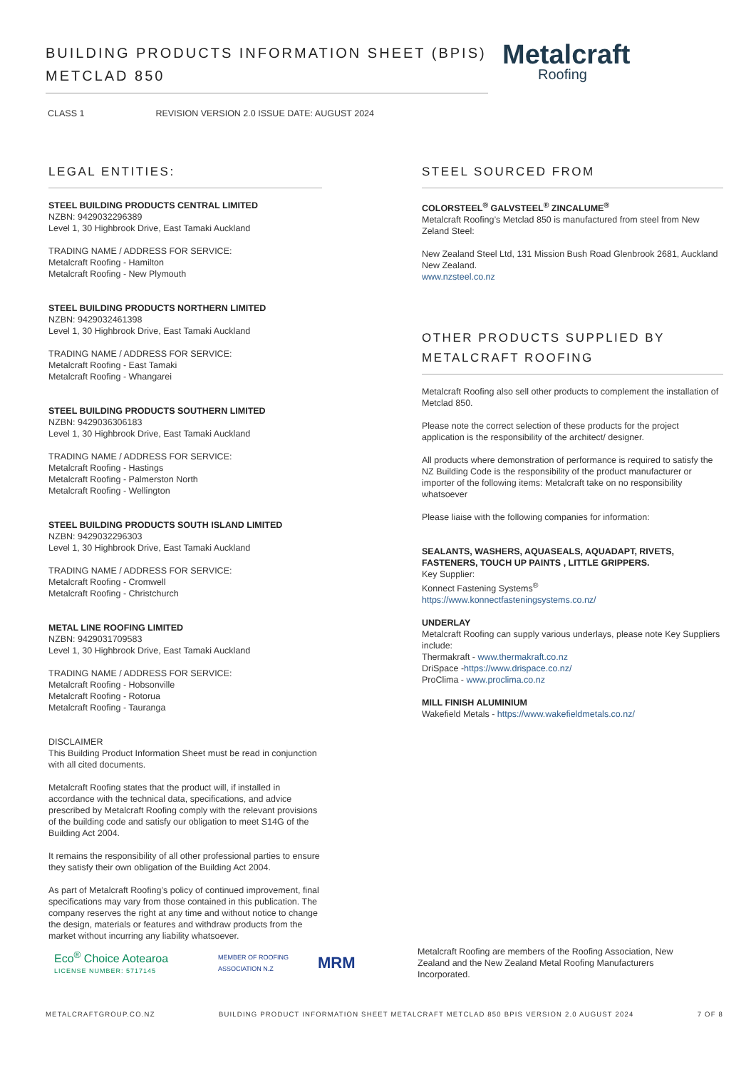BUILDING PRODUCTS INFORMATION SHEET (BPIS)
METCLAD 850
Metalcraft
Roofing
CLASS 1 REVISION VERSION 2.0 ISSUE DATE: AUGUST 2024
LEGAL ENTITIES:
STEEL BUILDING PRODUCTS CENTRAL LIMITED
NZBN: 9429032296389
Level 1, 30 Highbrook Drive, East Tamaki Auckland
TRADING NAME / ADDRESS FOR SERVICE:
Metalcraft Roofing - Hamilton
Metalcraft Roofing - New Plymouth
STEEL BUILDING PRODUCTS NORTHERN LIMITED
NZBN: 9429032461398
Level 1, 30 Highbrook Drive, East Tamaki Auckland
TRADING NAME / ADDRESS FOR SERVICE:
Metalcraft Roofing - East Tamaki
Metalcraft Roofing - Whangarei
STEEL BUILDING PRODUCTS SOUTHERN LIMITED
NZBN: 9429036306183
Level 1, 30 Highbrook Drive, East Tamaki Auckland
TRADING NAME / ADDRESS FOR SERVICE:
Metalcraft Roofing - Hastings
Metalcraft Roofing - Palmerston North
Metalcraft Roofing - Wellington
STEEL BUILDING PRODUCTS SOUTH ISLAND LIMITED
NZBN: 9429032296303
Level 1, 30 Highbrook Drive, East Tamaki Auckland
TRADING NAME / ADDRESS FOR SERVICE:
Metalcraft Roofing - Cromwell
Metalcraft Roofing - Christchurch
METAL LINE ROOFING LIMITED
NZBN: 9429031709583
Level 1, 30 Highbrook Drive, East Tamaki Auckland
TRADING NAME / ADDRESS FOR SERVICE:
Metalcraft Roofing - Hobsonville
Metalcraft Roofing - Rotorua
Metalcraft Roofing - Tauranga
DISCLAIMER
This Building Product Information Sheet must be read in conjunction with all cited documents.
Metalcraft Roofing states that the product will, if installed in accordance with the technical data, specifications, and advice prescribed by Metalcraft Roofing comply with the relevant provisions of the building code and satisfy our obligation to meet S14G of the Building Act 2004.
It remains the responsibility of all other professional parties to ensure they satisfy their own obligation of the Building Act 2004.
As part of Metalcraft Roofing’s policy of continued improvement, final specifications may vary from those contained in this publication. The company reserves the right at any time and without notice to change the design, materials or features and withdraw products from the market without incurring any liability whatsoever.
STEEL SOURCED FROM
COLORSTEEL<sup>®</sup> GALVSTEEL<sup>®</sup> ZINCALUME<sup>®</sup>
Metalcraft Roofing’s Metclad 850 is manufactured from steel from New Zeland Steel:
New Zealand Steel Ltd, 131 Mission Bush Road Glenbrook 2681, Auckland New Zealand.
www.nzsteel.co.nz
OTHER PRODUCTS SUPPLIED BY
METALCRAFT ROOFING
Metalcraft Roofing also sell other products to complement the installation of Metclad 850.
Please note the correct selection of these products for the project application is the responsibility of the architect/ designer.
All products where demonstration of performance is required to satisfy the NZ Building Code is the responsibility of the product manufacturer or importer of the following items: Metalcraft take on no responsibility whatsoever
Please liaise with the following companies for information:
SEALANTS, WASHERS, AQUASEALS, AQUADAPT, RIVETS, FASTENERS, TOUCH UP PAINTS , LITTLE GRIPPERS.
Key Supplier:
Konnect Fastening Systems<sup>®</sup>
https://www.konnectfasteningsystems.co.nz/
UNDERLAY
Metalcraft Roofing can supply various underlays, please note Key Suppliers include:
Thermakraft - www.thermakraft.co.nz
DriSpace -https://www.drispace.co.nz/
ProClima - www.proclima.co.nz
MILL FINISH ALUMINIUM
Wakefield Metals - https://www.wakefieldmetals.co.nz/
Eco<sup>®</sup> Choice Aotearoa
LICENSE NUMBER: 5717145
MEMBER OF ROOFING ASSOCIATION N.Z
MRM
Metalcraft Roofing are members of the Roofing Association, New Zealand and the New Zealand Metal Roofing Manufacturers Incorporated.
METALCRAFTGROUP.CO.NZ BUILDING PRODUCT INFORMATION SHEET METALCRAFT METCLAD 850 BPIS VERSION 2.0 AUGUST 2024 7 OF 8